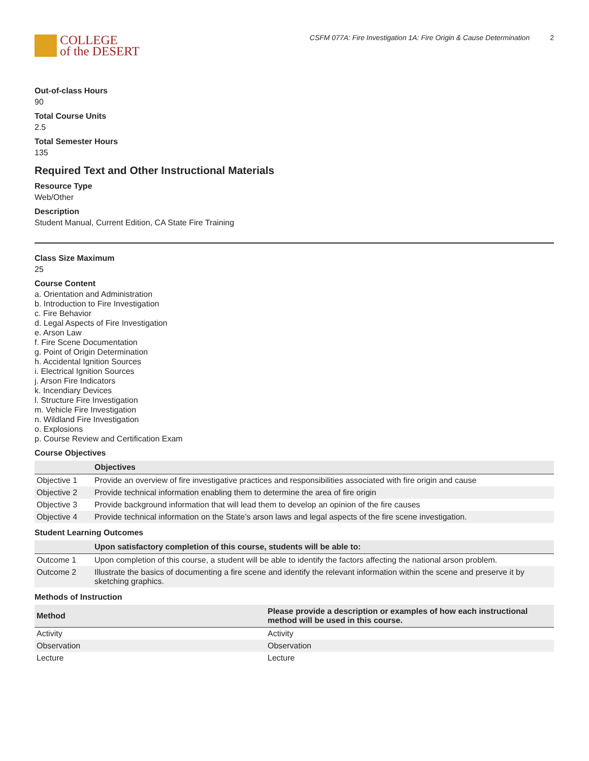COLLEGE
of the DESERT
CSFM 077A: Fire Investigation 1A: Fire Origin & Cause Determination 2
Out-of-class Hours
90
Total Course Units
2.5
Total Semester Hours
135
Required Text and Other Instructional Materials
Resource Type
Web/Other
Description
Student Manual, Current Edition, CA State Fire Training
Class Size Maximum
25
Course Content
a. Orientation and Administration
b. Introduction to Fire Investigation
c. Fire Behavior
d. Legal Aspects of Fire Investigation
e. Arson Law
f. Fire Scene Documentation
g. Point of Origin Determination
h. Accidental Ignition Sources
i. Electrical Ignition Sources
j. Arson Fire Indicators
k. Incendiary Devices
l. Structure Fire Investigation
m. Vehicle Fire Investigation
n. Wildland Fire Investigation
o. Explosions
p. Course Review and Certification Exam
Course Objectives
| | Objectives |
| --- | --- |
| Objective 1 | Provide an overview of fire investigative practices and responsibilities associated with fire origin and cause |
| Objective 2 | Provide technical information enabling them to determine the area of fire origin |
| Objective 3 | Provide background information that will lead them to develop an opinion of the fire causes |
| Objective 4 | Provide technical information on the State’s arson laws and legal aspects of the fire scene investigation. |
Student Learning Outcomes
| | Upon satisfactory completion of this course, students will be able to: |
| --- | --- |
| Outcome 1 | Upon completion of this course, a student will be able to identify the factors affecting the national arson problem. |
| Outcome 2 | Illustrate the basics of documenting a fire scene and identify the relevant information within the scene and preserve it by sketching graphics. |
Methods of Instruction
| Method | Please provide a description or examples of how each instructional method will be used in this course. |
| --- | --- |
| Activity | Activity |
| Observation | Observation |
| Lecture | Lecture |